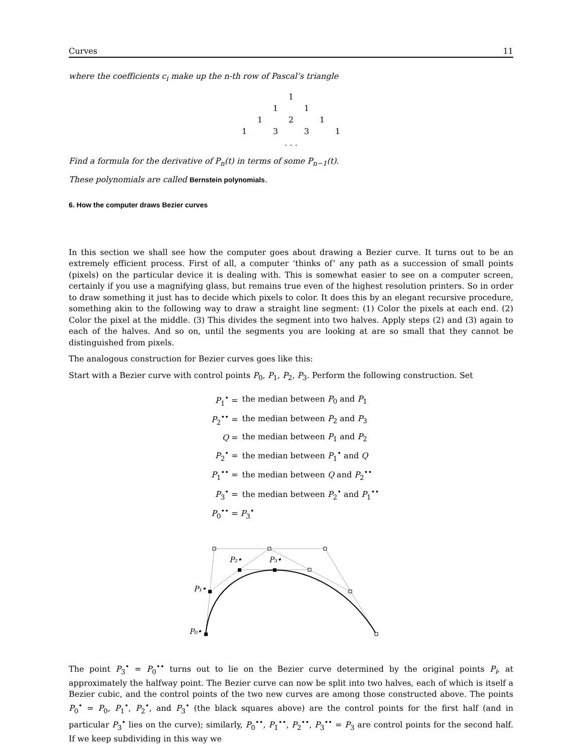Curves 11
where the coefficients c<sub>i</sub> make up the n-th row of Pascal’s triangle
1
1 1
1 2 1
1331
. . .
Find a formula for the derivative of P<sub>n</sub>(t) in terms of some P<sub>n−1</sub>(t).
These polynomials are called Bernstein polynomials.
6. How the computer draws Bezier curves
In this section we shall see how the computer goes about drawing a Bezier curve. It turns out to be an extremely efficient process. First of all, a computer ‘thinks of’ any path as a succession of small points (pixels) on the particular device it is dealing with. This is somewhat easier to see on a computer screen, certainly if you use a magnifying glass, but remains true even of the highest resolution printers. So in order to draw something it just has to decide which pixels to color. It does this by an elegant recursive procedure, something akin to the following way to draw a straight line segment: (1) Color the pixels at each end. (2) Color the pixel at the middle. (3) This divides the segment into two halves. Apply steps (2) and (3) again to each of the halves. And so on, until the segments you are looking at are so small that they cannot be distinguished from pixels.
The analogous construction for Bezier curves goes like this:
Start with a Bezier curve with control points P<sub>0</sub>, P<sub>1</sub>, P<sub>2</sub>, P<sub>3</sub>. Perform the following construction. Set
| P<sub>1</sub><sup>•</sup> = | the median between P<sub>0</sub> and P<sub>1</sub> |
| P<sub>2</sub><sup>••</sup> = | the median between P<sub>2</sub> and P<sub>3</sub> |
| Q = | the median between P<sub>1</sub> and P<sub>2</sub> |
| P<sub>2</sub><sup>•</sup> = | the median between P<sub>1</sub><sup>•</sup> and Q |
| P<sub>1</sub><sup>••</sup> = | the median between Q and P<sub>2</sub><sup>••</sup> |
| P<sub>3</sub><sup>•</sup> = | the median between P<sub>2</sub><sup>•</sup> and P<sub>1</sub><sup>••</sup> |
| P<sub>0</sub><sup>••</sup> = P<sub>3</sub><sup>•</sup> | |
P₀•
P₁•
P₂•
P₃•
The point P<sub>3</sub><sup>•</sup> = P<sub>0</sub><sup>••</sup> turns out to lie on the Bezier curve determined by the original points P<sub>i</sub>, at approximately the halfway point. The Bezier curve can now be split into two halves, each of which is itself a Bezier cubic, and the control points of the two new curves are among those constructed above. The points P<sub>0</sub><sup>•</sup> = P<sub>0</sub>, P<sub>1</sub><sup>•</sup>, P<sub>2</sub><sup>•</sup>, and P<sub>3</sub><sup>•</sup> (the black squares above) are the control points for the first half (and in particular P<sub>3</sub><sup>•</sup> lies on the curve); similarly, P<sub>0</sub><sup>••</sup>, P<sub>1</sub><sup>••</sup>, P<sub>2</sub><sup>••</sup>, P<sub>3</sub><sup>••</sup> = P<sub>3</sub> are control points for the second half. If we keep subdividing in this way we